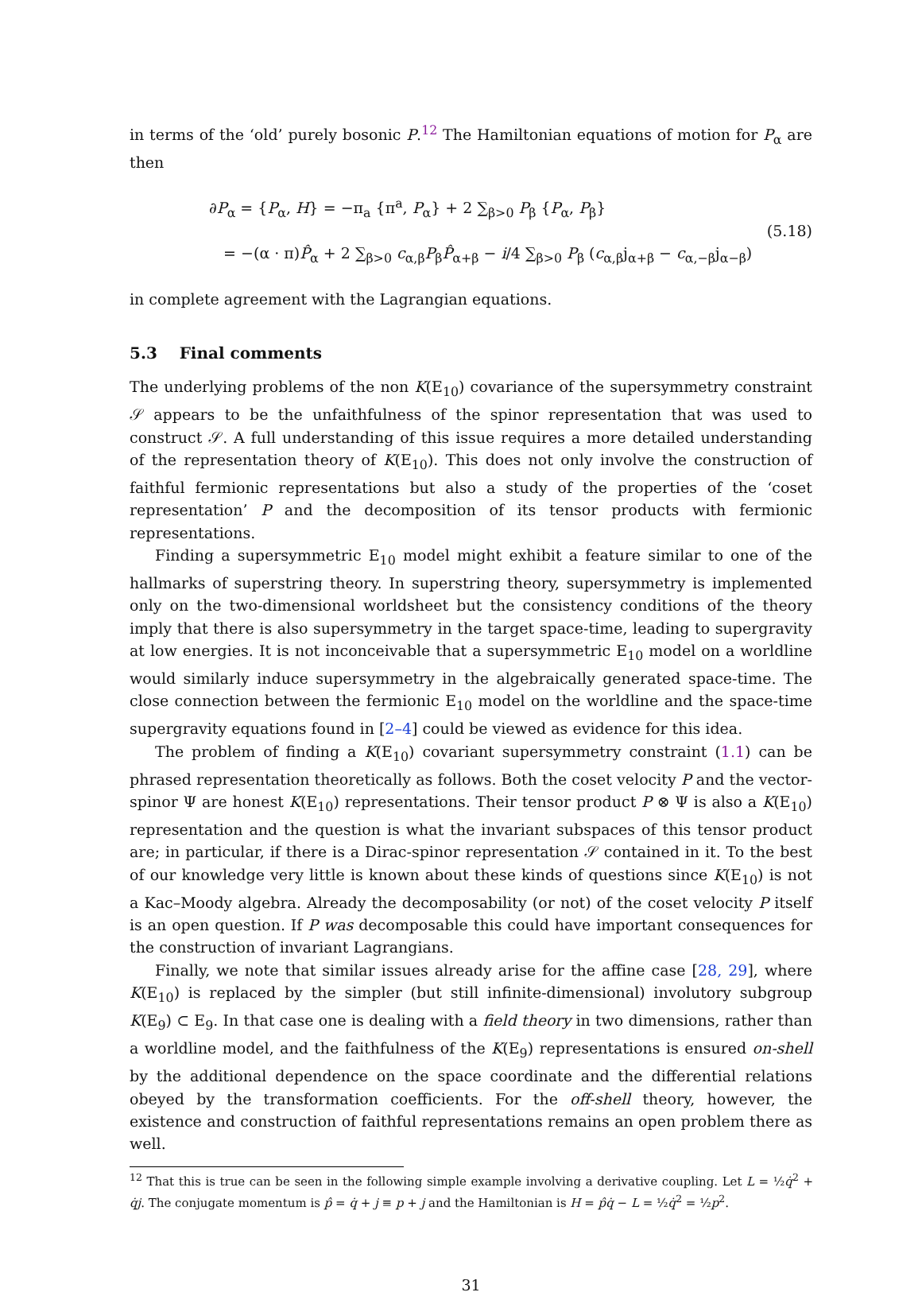in terms of the ‘old’ purely bosonic P.<sup>12</sup> The Hamiltonian equations of motion for P<sub>α</sub> are then
∂P<sub>α</sub> = {P<sub>α</sub>, H} = −π<sub>a</sub> {π<sup>a</sup>, P<sub>α</sub>} + 2 ∑<sub>β>0</sub> P<sub>β</sub> {P<sub>α</sub>, P<sub>β</sub>}
= −(α · π)P̂<sub>α</sub> + 2 ∑<sub>β>0</sub> c<sub>α,β</sub>P<sub>β</sub>P̂<sub>α+β</sub> − i/4 ∑<sub>β>0</sub> P<sub>β</sub> (c<sub>α,β</sub>j<sub>α+β</sub> − c<sub>α,−β</sub>j<sub>α−β</sub>)
(5.18)
in complete agreement with the Lagrangian equations.
5.3 Final comments
The underlying problems of the non K(E<sub>10</sub>) covariance of the supersymmetry constraint 𝒮 appears to be the unfaithfulness of the spinor representation that was used to construct 𝒮. A full understanding of this issue requires a more detailed understanding of the representation theory of K(E<sub>10</sub>). This does not only involve the construction of faithful fermionic representations but also a study of the properties of the ‘coset representation’ P and the decomposition of its tensor products with fermionic representations.
Finding a supersymmetric E<sub>10</sub> model might exhibit a feature similar to one of the hallmarks of superstring theory. In superstring theory, supersymmetry is implemented only on the two-dimensional worldsheet but the consistency conditions of the theory imply that there is also supersymmetry in the target space-time, leading to supergravity at low energies. It is not inconceivable that a supersymmetric E<sub>10</sub> model on a worldline would similarly induce supersymmetry in the algebraically generated space-time. The close connection between the fermionic E<sub>10</sub> model on the worldline and the space-time supergravity equations found in [2–4] could be viewed as evidence for this idea.
The problem of finding a K(E<sub>10</sub>) covariant supersymmetry constraint (1.1) can be phrased representation theoretically as follows. Both the coset velocity P and the vector-spinor Ψ are honest K(E<sub>10</sub>) representations. Their tensor product P ⊗ Ψ is also a K(E<sub>10</sub>) representation and the question is what the invariant subspaces of this tensor product are; in particular, if there is a Dirac-spinor representation 𝒮 contained in it. To the best of our knowledge very little is known about these kinds of questions since K(E<sub>10</sub>) is not a Kac–Moody algebra. Already the decomposability (or not) of the coset velocity P itself is an open question. If P was decomposable this could have important consequences for the construction of invariant Lagrangians.
Finally, we note that similar issues already arise for the affine case [28, 29], where K(E<sub>10</sub>) is replaced by the simpler (but still infinite-dimensional) involutory subgroup K(E<sub>9</sub>) ⊂ E<sub>9</sub>. In that case one is dealing with a field theory in two dimensions, rather than a worldline model, and the faithfulness of the K(E<sub>9</sub>) representations is ensured on-shell by the additional dependence on the space coordinate and the differential relations obeyed by the transformation coefficients. For the off-shell theory, however, the existence and construction of faithful representations remains an open problem there as well.
<sup>12</sup> That this is true can be seen in the following simple example involving a derivative coupling. Let L = ½q̇<sup>2</sup> + q̇j. The conjugate momentum is p̂ = q̇ + j ≡ p + j and the Hamiltonian is H = p̂q̇ − L = ½q̇<sup>2</sup> = ½p<sup>2</sup>.
31